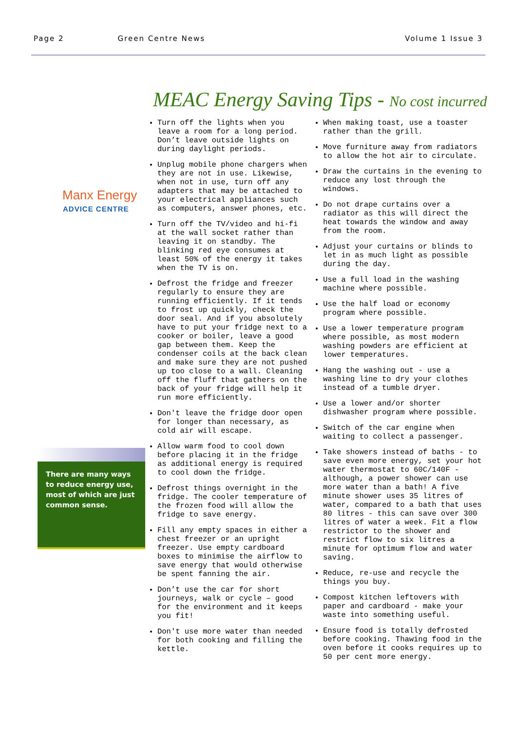Page 2 Green Centre News Volume 1 Issue 3
MEAC Energy Saving Tips - No cost incurred
Manx Energy
ADVICE CENTRE
There are many ways to reduce energy use, most of which are just common sense.
Turn off the lights when you leave a room for a long period. Don’t leave outside lights on during daylight periods.
Unplug mobile phone chargers when they are not in use. Likewise, when not in use, turn off any adapters that may be attached to your electrical appliances such as computers, answer phones, etc.
Turn off the TV/video and hi-fi at the wall socket rather than leaving it on standby. The blinking red eye consumes at least 50% of the energy it takes when the TV is on.
Defrost the fridge and freezer regularly to ensure they are running efficiently. If it tends to frost up quickly, check the door seal. And if you absolutely have to put your fridge next to a cooker or boiler, leave a good gap between them. Keep the condenser coils at the back clean and make sure they are not pushed up too close to a wall. Cleaning off the fluff that gathers on the back of your fridge will help it run more efficiently.
Don't leave the fridge door open for longer than necessary, as cold air will escape.
Allow warm food to cool down before placing it in the fridge as additional energy is required to cool down the fridge.
Defrost things overnight in the fridge. The cooler temperature of the frozen food will allow the fridge to save energy.
Fill any empty spaces in either a chest freezer or an upright freezer. Use empty cardboard boxes to minimise the airflow to save energy that would otherwise be spent fanning the air.
Don’t use the car for short journeys, walk or cycle – good for the environment and it keeps you fit!
Don't use more water than needed for both cooking and filling the kettle.
When making toast, use a toaster rather than the grill.
Move furniture away from radiators to allow the hot air to circulate.
Draw the curtains in the evening to reduce any lost through the windows.
Do not drape curtains over a radiator as this will direct the heat towards the window and away from the room.
Adjust your curtains or blinds to let in as much light as possible during the day.
Use a full load in the washing machine where possible.
Use the half load or economy program where possible.
Use a lower temperature program where possible, as most modern washing powders are efficient at lower temperatures.
Hang the washing out - use a washing line to dry your clothes instead of a tumble dryer.
Use a lower and/or shorter dishwasher program where possible.
Switch of the car engine when waiting to collect a passenger.
Take showers instead of baths - to save even more energy, set your hot water thermostat to 60C/140F - although, a power shower can use more water than a bath! A five minute shower uses 35 litres of water, compared to a bath that uses 80 litres - this can save over 300 litres of water a week. Fit a flow restrictor to the shower and restrict flow to six litres a minute for optimum flow and water saving.
Reduce, re-use and recycle the things you buy.
Compost kitchen leftovers with paper and cardboard - make your waste into something useful.
Ensure food is totally defrosted before cooking. Thawing food in the oven before it cooks requires up to 50 per cent more energy.